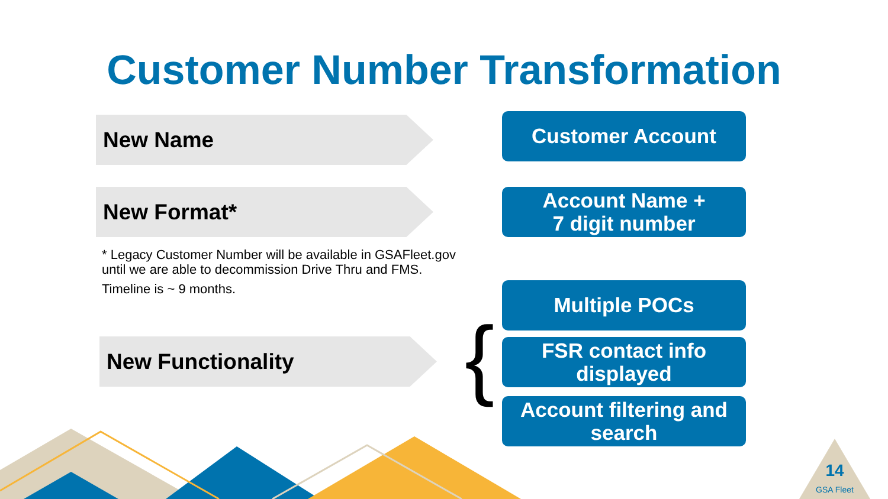Customer Number Transformation
New Name
New Format*
* Legacy Customer Number will be available in GSAFleet.gov
until we are able to decommission Drive Thru and FMS.
Timeline is ~ 9 months.
New Functionality {
Customer Account
Account Name +
7 digit number
Multiple POCs
FSR contact info displayed
Account filtering and search
14
GSA Fleet